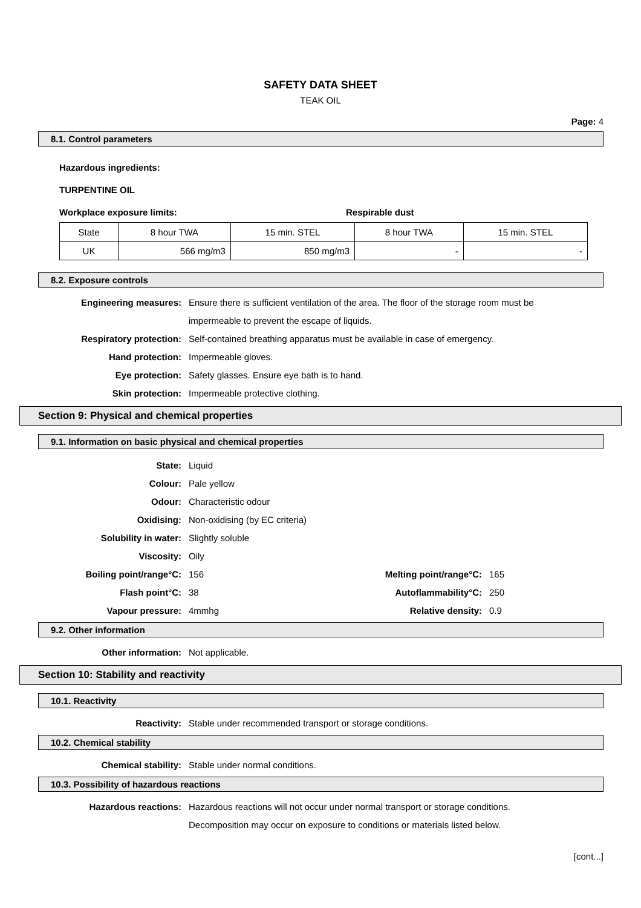SAFETY DATA SHEET
TEAK OIL
Page: 4
8.1. Control parameters
Hazardous ingredients:
TURPENTINE OIL
Workplace exposure limits: Respirable dust
| State | 8 hour TWA | 15 min. STEL | 8 hour TWA | 15 min. STEL |
| UK | 566 mg/m3 | 850 mg/m3 | - | - |
8.2. Exposure controls
Engineering measures: Ensure there is sufficient ventilation of the area. The floor of the storage room must be impermeable to prevent the escape of liquids.
Respiratory protection: Self-contained breathing apparatus must be available in case of emergency.
Hand protection: Impermeable gloves.
Eye protection: Safety glasses. Ensure eye bath is to hand.
Skin protection: Impermeable protective clothing.
Section 9: Physical and chemical properties
9.1. Information on basic physical and chemical properties
State: Liquid
Colour: Pale yellow
Odour: Characteristic odour
Oxidising: Non-oxidising (by EC criteria)
Solubility in water: Slightly soluble
Viscosity: Oily
Boiling point/range°C: 156 Melting point/range°C: 165
Flash point°C: 38 Autoflammability°C: 250
Vapour pressure: 4mmhg Relative density: 0.9
9.2. Other information
Other information: Not applicable.
Section 10: Stability and reactivity
10.1. Reactivity
Reactivity: Stable under recommended transport or storage conditions.
10.2. Chemical stability
Chemical stability: Stable under normal conditions.
10.3. Possibility of hazardous reactions
Hazardous reactions: Hazardous reactions will not occur under normal transport or storage conditions.
Decomposition may occur on exposure to conditions or materials listed below.
[cont...]